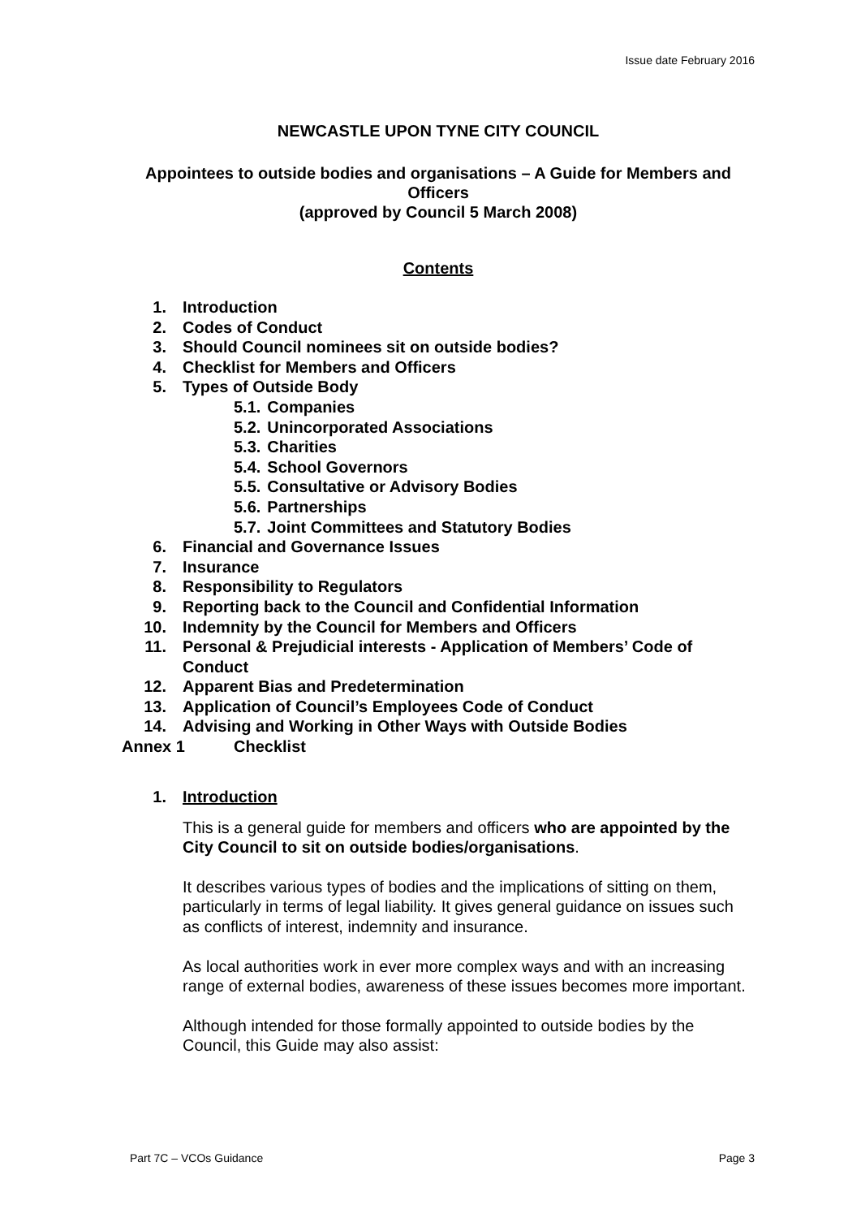Issue date February 2016
NEWCASTLE UPON TYNE CITY COUNCIL
Appointees to outside bodies and organisations – A Guide for Members and Officers
(approved by Council 5 March 2008)
Contents
1. Introduction
2. Codes of Conduct
3. Should Council nominees sit on outside bodies?
4. Checklist for Members and Officers
5. Types of Outside Body
5.1. Companies
5.2. Unincorporated Associations
5.3. Charities
5.4. School Governors
5.5. Consultative or Advisory Bodies
5.6. Partnerships
5.7. Joint Committees and Statutory Bodies
6. Financial and Governance Issues
7. Insurance
8. Responsibility to Regulators
9. Reporting back to the Council and Confidential Information
10. Indemnity by the Council for Members and Officers
11. Personal & Prejudicial interests - Application of Members’ Code of Conduct
12. Apparent Bias and Predetermination
13. Application of Council’s Employees Code of Conduct
14. Advising and Working in Other Ways with Outside Bodies
Annex 1 Checklist
1. Introduction
This is a general guide for members and officers who are appointed by the City Council to sit on outside bodies/organisations.
It describes various types of bodies and the implications of sitting on them, particularly in terms of legal liability. It gives general guidance on issues such as conflicts of interest, indemnity and insurance.
As local authorities work in ever more complex ways and with an increasing range of external bodies, awareness of these issues becomes more important.
Although intended for those formally appointed to outside bodies by the Council, this Guide may also assist:
Part 7C – VCOs Guidance Page 3